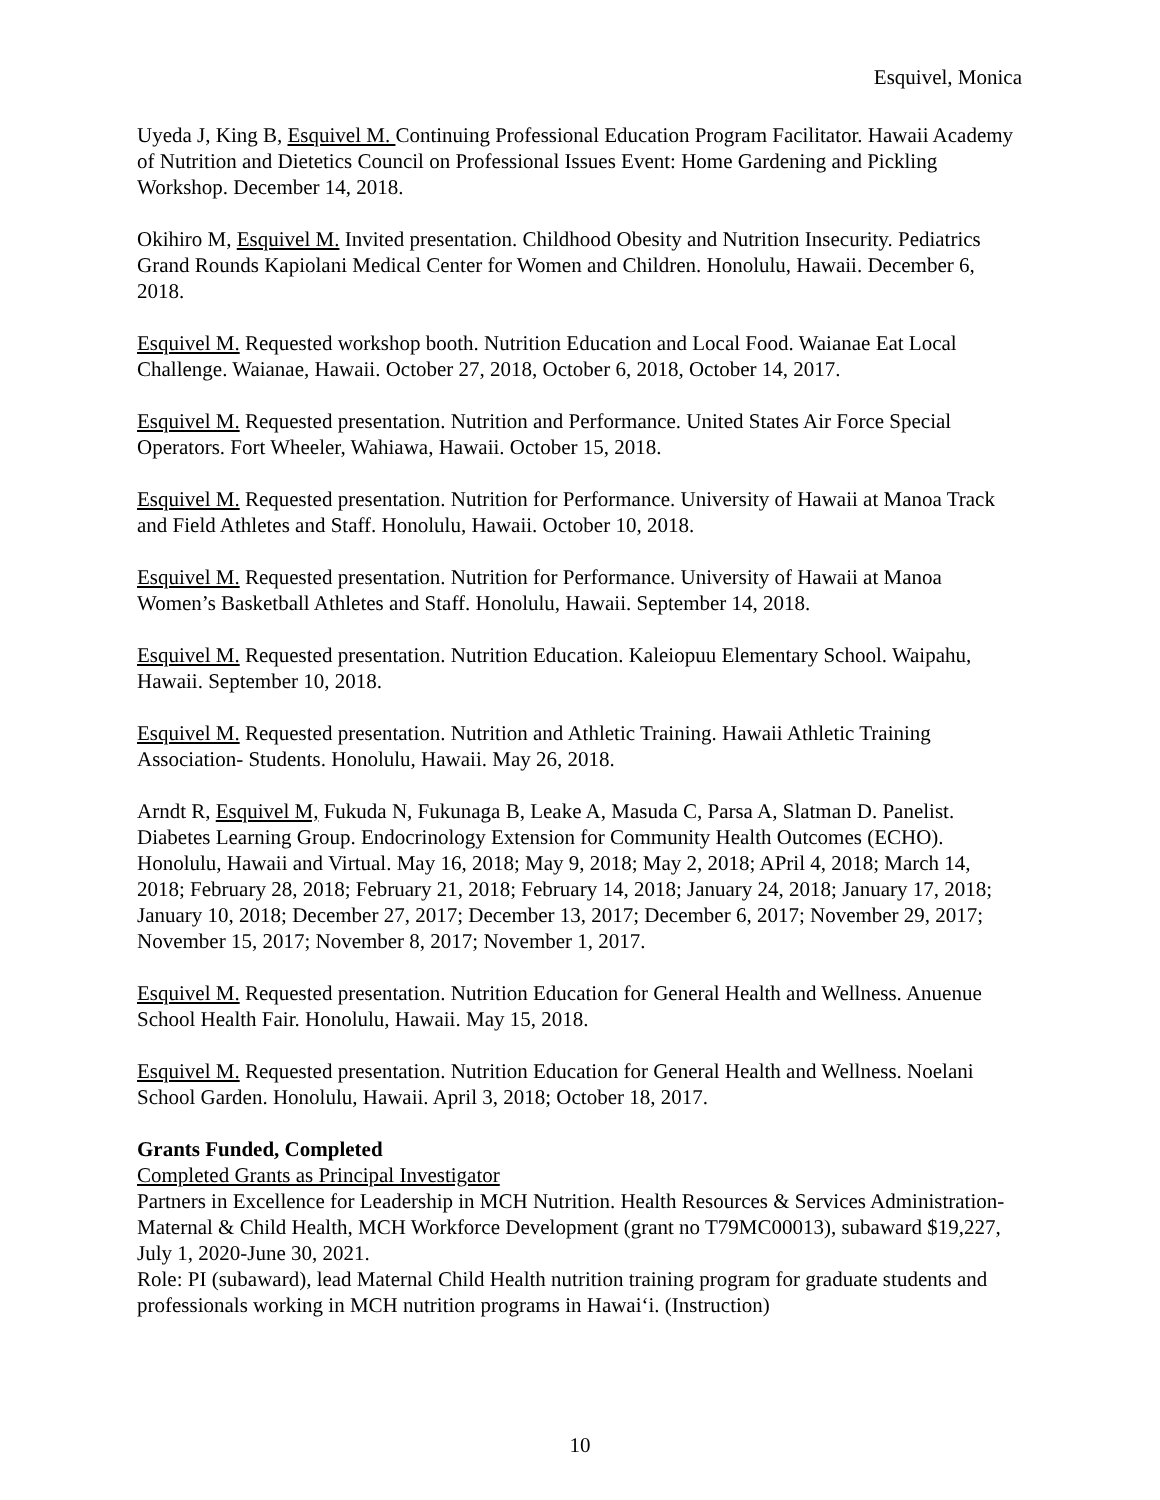Esquivel, Monica
Uyeda J, King B, Esquivel M. Continuing Professional Education Program Facilitator. Hawaii Academy of Nutrition and Dietetics Council on Professional Issues Event: Home Gardening and Pickling Workshop. December 14, 2018.
Okihiro M, Esquivel M. Invited presentation. Childhood Obesity and Nutrition Insecurity. Pediatrics Grand Rounds Kapiolani Medical Center for Women and Children. Honolulu, Hawaii. December 6, 2018.
Esquivel M. Requested workshop booth. Nutrition Education and Local Food. Waianae Eat Local Challenge. Waianae, Hawaii. October 27, 2018, October 6, 2018, October 14, 2017.
Esquivel M. Requested presentation. Nutrition and Performance. United States Air Force Special Operators. Fort Wheeler, Wahiawa, Hawaii. October 15, 2018.
Esquivel M. Requested presentation. Nutrition for Performance. University of Hawaii at Manoa Track and Field Athletes and Staff. Honolulu, Hawaii. October 10, 2018.
Esquivel M. Requested presentation. Nutrition for Performance. University of Hawaii at Manoa Women’s Basketball Athletes and Staff. Honolulu, Hawaii. September 14, 2018.
Esquivel M. Requested presentation. Nutrition Education. Kaleiopuu Elementary School. Waipahu, Hawaii. September 10, 2018.
Esquivel M. Requested presentation. Nutrition and Athletic Training. Hawaii Athletic Training Association- Students. Honolulu, Hawaii. May 26, 2018.
Arndt R, Esquivel M, Fukuda N, Fukunaga B, Leake A, Masuda C, Parsa A, Slatman D. Panelist. Diabetes Learning Group. Endocrinology Extension for Community Health Outcomes (ECHO). Honolulu, Hawaii and Virtual. May 16, 2018; May 9, 2018; May 2, 2018; APril 4, 2018; March 14, 2018; February 28, 2018; February 21, 2018; February 14, 2018; January 24, 2018; January 17, 2018; January 10, 2018; December 27, 2017; December 13, 2017; December 6, 2017; November 29, 2017; November 15, 2017; November 8, 2017; November 1, 2017.
Esquivel M. Requested presentation. Nutrition Education for General Health and Wellness. Anuenue School Health Fair. Honolulu, Hawaii. May 15, 2018.
Esquivel M. Requested presentation. Nutrition Education for General Health and Wellness. Noelani School Garden. Honolulu, Hawaii. April 3, 2018; October 18, 2017.
Grants Funded, Completed
Completed Grants as Principal Investigator
Partners in Excellence for Leadership in MCH Nutrition. Health Resources & Services Administration- Maternal & Child Health, MCH Workforce Development (grant no T79MC00013), subaward $19,227, July 1, 2020-June 30, 2021.
Role: PI (subaward), lead Maternal Child Health nutrition training program for graduate students and professionals working in MCH nutrition programs in Hawai‘i. (Instruction)
10